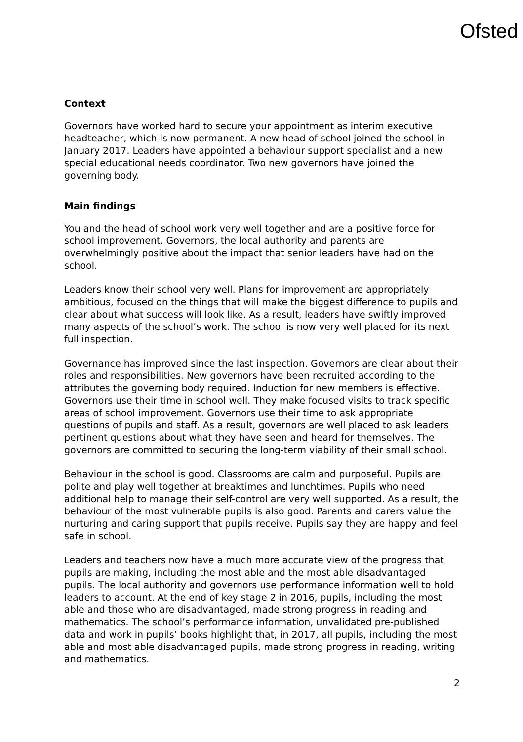Ofsted
Context
Governors have worked hard to secure your appointment as interim executive headteacher, which is now permanent. A new head of school joined the school in January 2017. Leaders have appointed a behaviour support specialist and a new special educational needs coordinator. Two new governors have joined the governing body.
Main findings
You and the head of school work very well together and are a positive force for school improvement. Governors, the local authority and parents are overwhelmingly positive about the impact that senior leaders have had on the school.
Leaders know their school very well. Plans for improvement are appropriately ambitious, focused on the things that will make the biggest difference to pupils and clear about what success will look like. As a result, leaders have swiftly improved many aspects of the school’s work. The school is now very well placed for its next full inspection.
Governance has improved since the last inspection. Governors are clear about their roles and responsibilities. New governors have been recruited according to the attributes the governing body required. Induction for new members is effective. Governors use their time in school well. They make focused visits to track specific areas of school improvement. Governors use their time to ask appropriate questions of pupils and staff. As a result, governors are well placed to ask leaders pertinent questions about what they have seen and heard for themselves. The governors are committed to securing the long-term viability of their small school.
Behaviour in the school is good. Classrooms are calm and purposeful. Pupils are polite and play well together at breaktimes and lunchtimes. Pupils who need additional help to manage their self-control are very well supported. As a result, the behaviour of the most vulnerable pupils is also good. Parents and carers value the nurturing and caring support that pupils receive. Pupils say they are happy and feel safe in school.
Leaders and teachers now have a much more accurate view of the progress that pupils are making, including the most able and the most able disadvantaged pupils. The local authority and governors use performance information well to hold leaders to account. At the end of key stage 2 in 2016, pupils, including the most able and those who are disadvantaged, made strong progress in reading and mathematics. The school’s performance information, unvalidated pre-published data and work in pupils’ books highlight that, in 2017, all pupils, including the most able and most able disadvantaged pupils, made strong progress in reading, writing and mathematics.
2